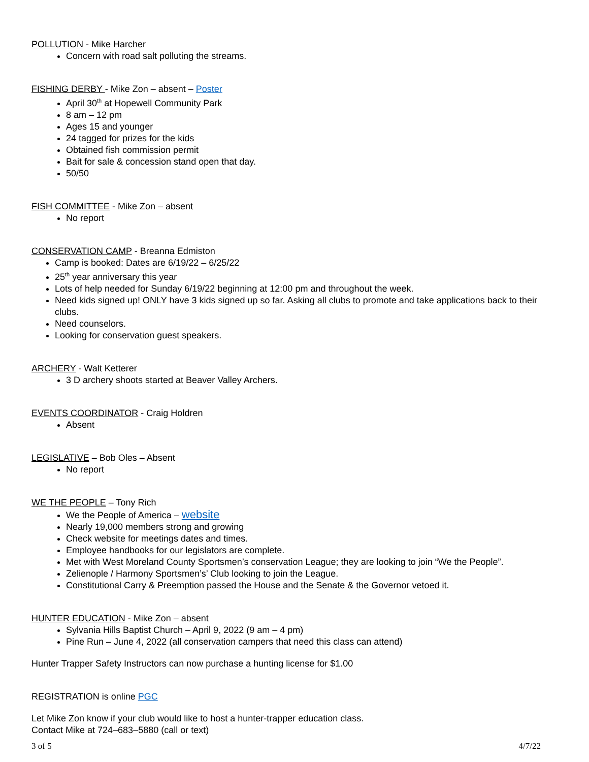POLLUTION - Mike Harcher
Concern with road salt polluting the streams.
FISHING DERBY - Mike Zon – absent – Poster
April 30<sup>th</sup> at Hopewell Community Park
8 am – 12 pm
Ages 15 and younger
24 tagged for prizes for the kids
Obtained fish commission permit
Bait for sale & concession stand open that day.
50/50
FISH COMMITTEE - Mike Zon – absent
No report
CONSERVATION CAMP - Breanna Edmiston
Camp is booked: Dates are 6/19/22 – 6/25/22
25<sup>th</sup> year anniversary this year
Lots of help needed for Sunday 6/19/22 beginning at 12:00 pm and throughout the week.
Need kids signed up! ONLY have 3 kids signed up so far. Asking all clubs to promote and take applications back to their clubs.
Need counselors.
Looking for conservation guest speakers.
ARCHERY - Walt Ketterer
3 D archery shoots started at Beaver Valley Archers.
EVENTS COORDINATOR - Craig Holdren
Absent
LEGISLATIVE – Bob Oles – Absent
No report
WE THE PEOPLE – Tony Rich
We the People of America – website
Nearly 19,000 members strong and growing
Check website for meetings dates and times.
Employee handbooks for our legislators are complete.
Met with West Moreland County Sportsmen’s conservation League; they are looking to join “We the People”.
Zelienople / Harmony Sportsmen’s’ Club looking to join the League.
Constitutional Carry & Preemption passed the House and the Senate & the Governor vetoed it.
HUNTER EDUCATION - Mike Zon – absent
Sylvania Hills Baptist Church – April 9, 2022 (9 am – 4 pm)
Pine Run – June 4, 2022 (all conservation campers that need this class can attend)
Hunter Trapper Safety Instructors can now purchase a hunting license for $1.00
REGISTRATION is online PGC
Let Mike Zon know if your club would like to host a hunter-trapper education class.
Contact Mike at 724–683–5880 (call or text)
3 of 5 4/7/22